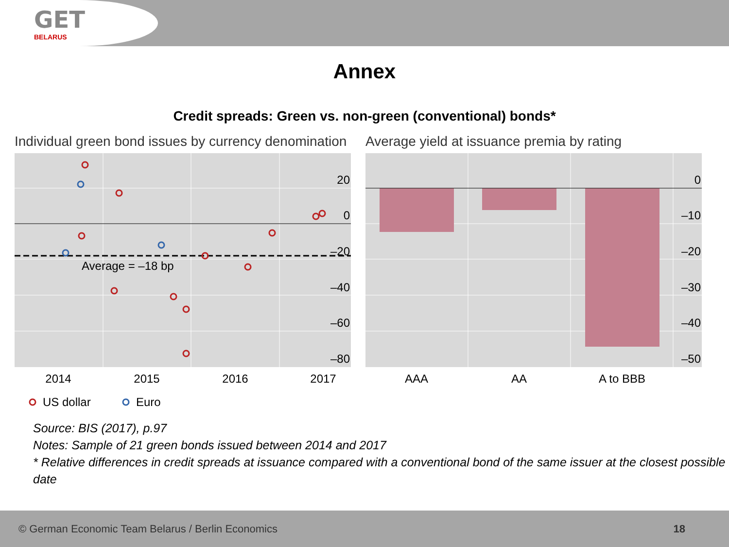GET
BELARUS
Annex
Credit spreads: Green vs. non-green (conventional) bonds*
Individual green bond issues by currency denomination
Average = –18 bp
20
0
–20
–40
–60
–80
2014
2015
2016
2017
US dollar
Euro
Average yield at issuance premia by rating
0
–10
–20
–30
–40
–50
AAA
AA
A to BBB
Source: BIS (2017), p.97
Notes: Sample of 21 green bonds issued between 2014 and 2017
* Relative differences in credit spreads at issuance compared with a conventional bond of the same issuer at the closest possible date
© German Economic Team Belarus / Berlin Economics 18